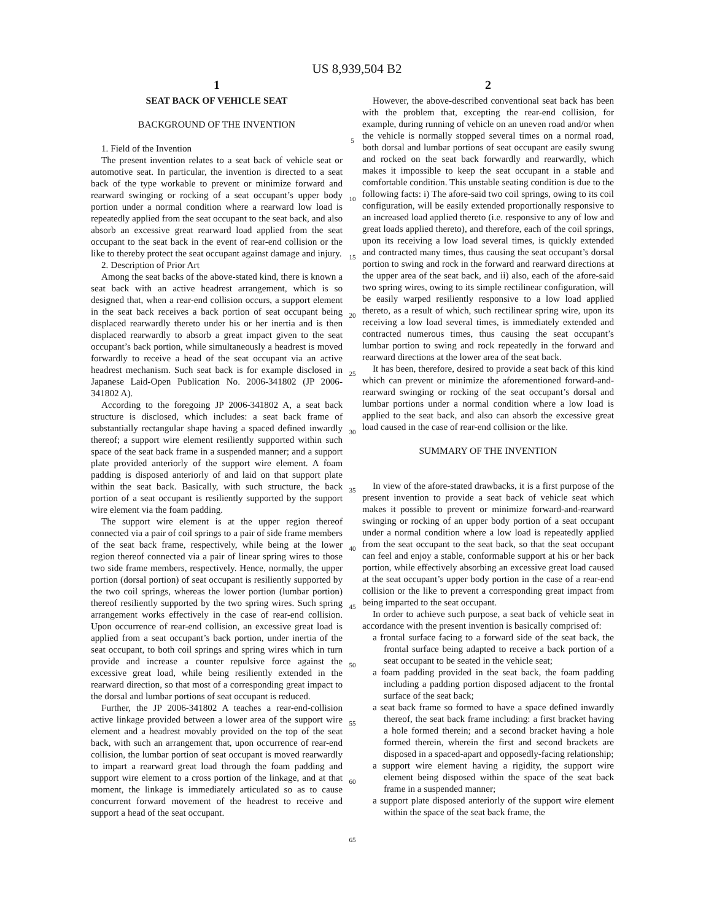US 8,939,504 B2
1
SEAT BACK OF VEHICLE SEAT
BACKGROUND OF THE INVENTION
1. Field of the Invention
The present invention relates to a seat back of vehicle seat or automotive seat. In particular, the invention is directed to a seat back of the type workable to prevent or minimize forward and rearward swinging or rocking of a seat occupant’s upper body portion under a normal condition where a rearward low load is repeatedly applied from the seat occupant to the seat back, and also absorb an excessive great rearward load applied from the seat occupant to the seat back in the event of rear-end collision or the like to thereby protect the seat occupant against damage and injury.
2. Description of Prior Art
Among the seat backs of the above-stated kind, there is known a seat back with an active headrest arrangement, which is so designed that, when a rear-end collision occurs, a support element in the seat back receives a back portion of seat occupant being displaced rearwardly thereto under his or her inertia and is then displaced rearwardly to absorb a great impact given to the seat occupant’s back portion, while simultaneously a headrest is moved forwardly to receive a head of the seat occupant via an active headrest mechanism. Such seat back is for example disclosed in Japanese Laid-Open Publication No. 2006-341802 (JP 2006-341802 A).
According to the foregoing JP 2006-341802 A, a seat back structure is disclosed, which includes: a seat back frame of substantially rectangular shape having a spaced defined inwardly thereof; a support wire element resiliently supported within such space of the seat back frame in a suspended manner; and a support plate provided anteriorly of the support wire element. A foam padding is disposed anteriorly of and laid on that support plate within the seat back. Basically, with such structure, the back portion of a seat occupant is resiliently supported by the support wire element via the foam padding.
The support wire element is at the upper region thereof connected via a pair of coil springs to a pair of side frame members of the seat back frame, respectively, while being at the lower region thereof connected via a pair of linear spring wires to those two side frame members, respectively. Hence, normally, the upper portion (dorsal portion) of seat occupant is resiliently supported by the two coil springs, whereas the lower portion (lumbar portion) thereof resiliently supported by the two spring wires. Such spring arrangement works effectively in the case of rear-end collision. Upon occurrence of rear-end collision, an excessive great load is applied from a seat occupant’s back portion, under inertia of the seat occupant, to both coil springs and spring wires which in turn provide and increase a counter repulsive force against the excessive great load, while being resiliently extended in the rearward direction, so that most of a corresponding great impact to the dorsal and lumbar portions of seat occupant is reduced.
Further, the JP 2006-341802 A teaches a rear-end-collision active linkage provided between a lower area of the support wire element and a headrest movably provided on the top of the seat back, with such an arrangement that, upon occurrence of rear-end collision, the lumbar portion of seat occupant is moved rearwardly to impart a rearward great load through the foam padding and support wire element to a cross portion of the linkage, and at that moment, the linkage is immediately articulated so as to cause concurrent forward movement of the headrest to receive and support a head of the seat occupant.
5
10
15
20
25
30
35
40
45
50
55
60
65
2
However, the above-described conventional seat back has been with the problem that, excepting the rear-end collision, for example, during running of vehicle on an uneven road and/or when the vehicle is normally stopped several times on a normal road, both dorsal and lumbar portions of seat occupant are easily swung and rocked on the seat back forwardly and rearwardly, which makes it impossible to keep the seat occupant in a stable and comfortable condition. This unstable seating condition is due to the following facts: i) The afore-said two coil springs, owing to its coil configuration, will be easily extended proportionally responsive to an increased load applied thereto (i.e. responsive to any of low and great loads applied thereto), and therefore, each of the coil springs, upon its receiving a low load several times, is quickly extended and contracted many times, thus causing the seat occupant’s dorsal portion to swing and rock in the forward and rearward directions at the upper area of the seat back, and ii) also, each of the afore-said two spring wires, owing to its simple rectilinear configuration, will be easily warped resiliently responsive to a low load applied thereto, as a result of which, such rectilinear spring wire, upon its receiving a low load several times, is immediately extended and contracted numerous times, thus causing the seat occupant’s lumbar portion to swing and rock repeatedly in the forward and rearward directions at the lower area of the seat back.
It has been, therefore, desired to provide a seat back of this kind which can prevent or minimize the aforementioned forward-and-rearward swinging or rocking of the seat occupant’s dorsal and lumbar portions under a normal condition where a low load is applied to the seat back, and also can absorb the excessive great load caused in the case of rear-end collision or the like.
SUMMARY OF THE INVENTION
In view of the afore-stated drawbacks, it is a first purpose of the present invention to provide a seat back of vehicle seat which makes it possible to prevent or minimize forward-and-rearward swinging or rocking of an upper body portion of a seat occupant under a normal condition where a low load is repeatedly applied from the seat occupant to the seat back, so that the seat occupant can feel and enjoy a stable, conformable support at his or her back portion, while effectively absorbing an excessive great load caused at the seat occupant’s upper body portion in the case of a rear-end collision or the like to prevent a corresponding great impact from being imparted to the seat occupant.
In order to achieve such purpose, a seat back of vehicle seat in accordance with the present invention is basically comprised of:
a frontal surface facing to a forward side of the seat back, the frontal surface being adapted to receive a back portion of a seat occupant to be seated in the vehicle seat;
a foam padding provided in the seat back, the foam padding including a padding portion disposed adjacent to the frontal surface of the seat back;
a seat back frame so formed to have a space defined inwardly thereof, the seat back frame including: a first bracket having a hole formed therein; and a second bracket having a hole formed therein, wherein the first and second brackets are disposed in a spaced-apart and opposedly-facing relationship;
a support wire element having a rigidity, the support wire element being disposed within the space of the seat back frame in a suspended manner;
a support plate disposed anteriorly of the support wire element within the space of the seat back frame, the